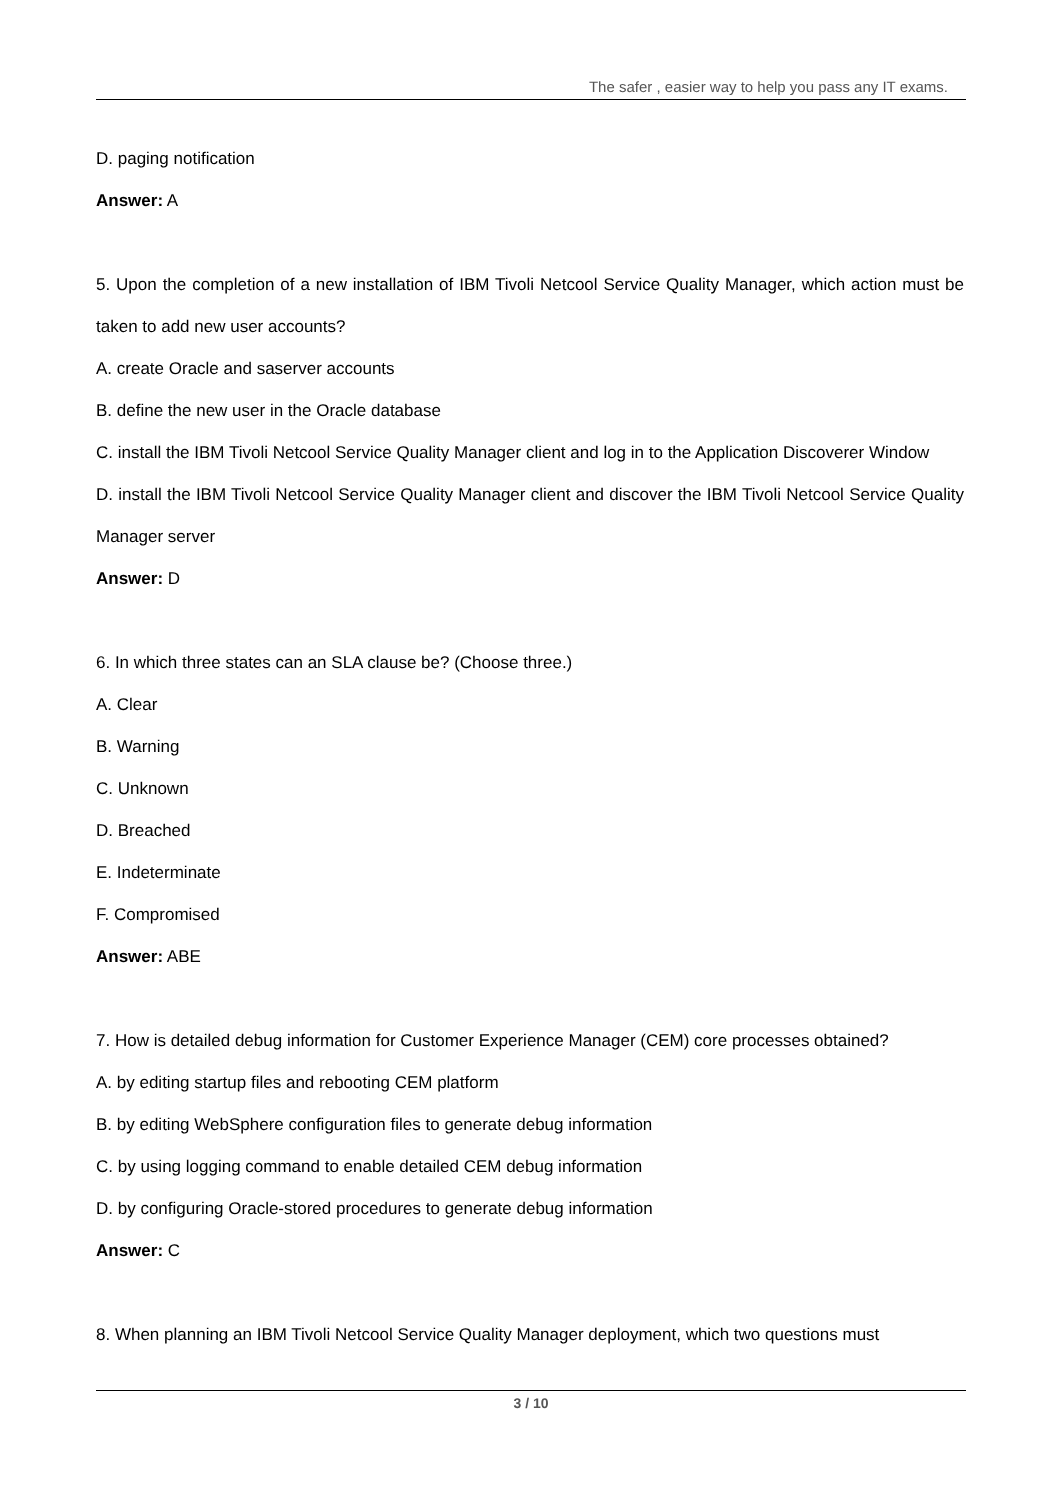The safer , easier way to help you pass any IT exams.
D. paging notification
Answer: A
5. Upon the completion of a new installation of IBM Tivoli Netcool Service Quality Manager, which action must be taken to add new user accounts?
A. create Oracle and saserver accounts
B. define the new user in the Oracle database
C. install the IBM Tivoli Netcool Service Quality Manager client and log in to the Application Discoverer Window
D. install the IBM Tivoli Netcool Service Quality Manager client and discover the IBM Tivoli Netcool Service Quality Manager server
Answer: D
6. In which three states can an SLA clause be? (Choose three.)
A. Clear
B. Warning
C. Unknown
D. Breached
E. Indeterminate
F. Compromised
Answer: ABE
7. How is detailed debug information for Customer Experience Manager (CEM) core processes obtained?
A. by editing startup files and rebooting CEM platform
B. by editing WebSphere configuration files to generate debug information
C. by using logging command to enable detailed CEM debug information
D. by configuring Oracle-stored procedures to generate debug information
Answer: C
8. When planning an IBM Tivoli Netcool Service Quality Manager deployment, which two questions must
3 / 10